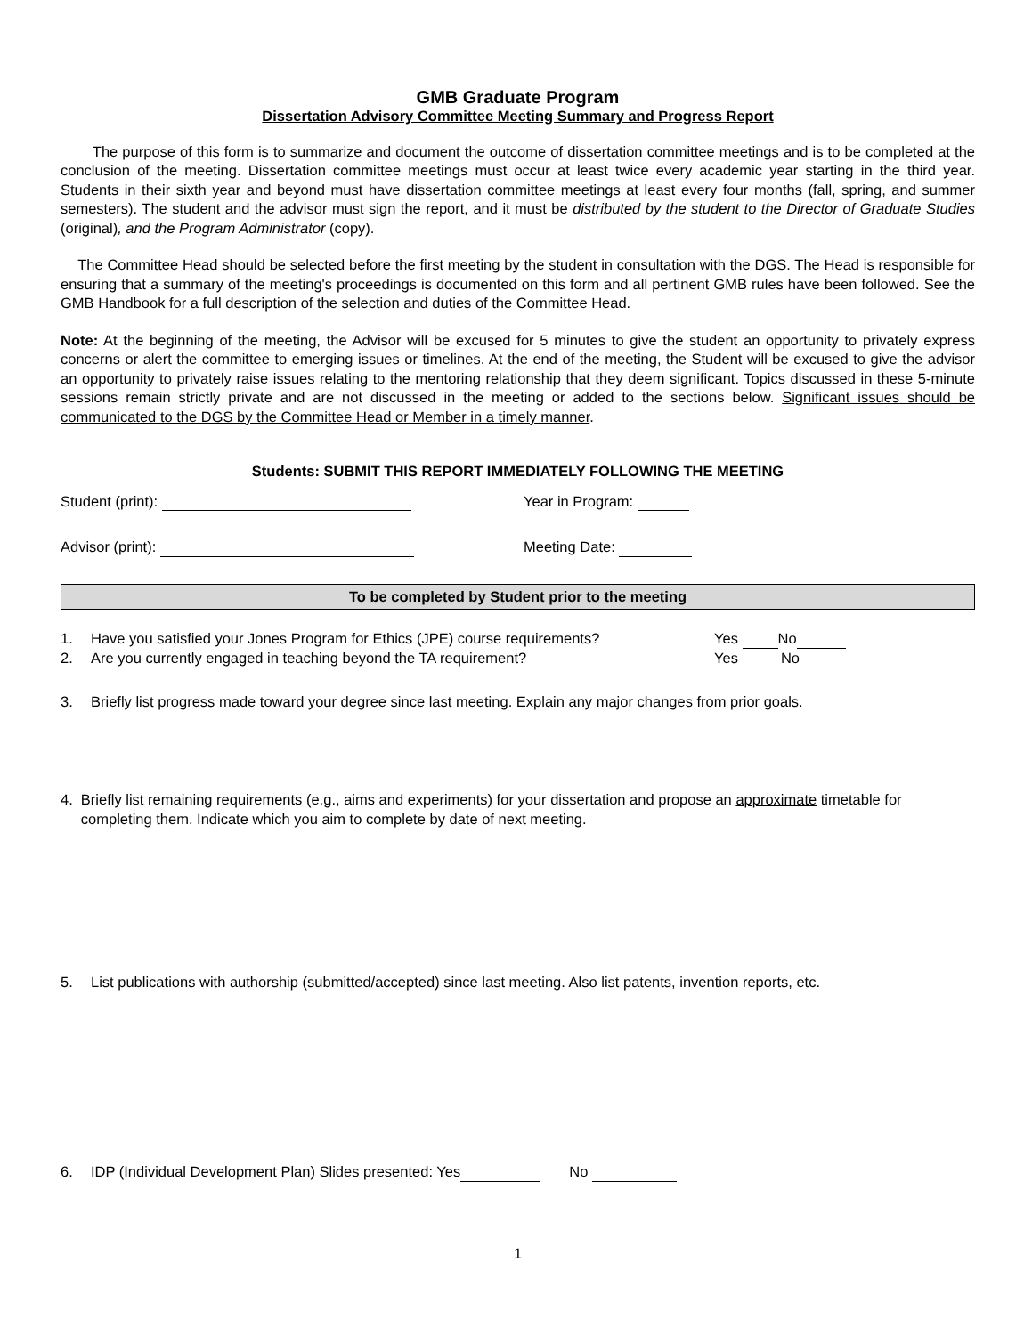GMB Graduate Program
Dissertation Advisory Committee Meeting Summary and Progress Report
The purpose of this form is to summarize and document the outcome of dissertation committee meetings and is to be completed at the conclusion of the meeting. Dissertation committee meetings must occur at least twice every academic year starting in the third year. Students in their sixth year and beyond must have dissertation committee meetings at least every four months (fall, spring, and summer semesters). The student and the advisor must sign the report, and it must be distributed by the student to the Director of Graduate Studies (original), and the Program Administrator (copy).
The Committee Head should be selected before the first meeting by the student in consultation with the DGS. The Head is responsible for ensuring that a summary of the meeting's proceedings is documented on this form and all pertinent GMB rules have been followed. See the GMB Handbook for a full description of the selection and duties of the Committee Head.
Note: At the beginning of the meeting, the Advisor will be excused for 5 minutes to give the student an opportunity to privately express concerns or alert the committee to emerging issues or timelines. At the end of the meeting, the Student will be excused to give the advisor an opportunity to privately raise issues relating to the mentoring relationship that they deem significant. Topics discussed in these 5-minute sessions remain strictly private and are not discussed in the meeting or added to the sections below. Significant issues should be communicated to the DGS by the Committee Head or Member in a timely manner.
Students: SUBMIT THIS REPORT IMMEDIATELY FOLLOWING THE MEETING
Student (print): Year in Program:
Advisor (print): Meeting Date:
To be completed by Student prior to the meeting
1. Have you satisfied your Jones Program for Ethics (JPE) course requirements? Yes No
2. Are you currently engaged in teaching beyond the TA requirement? Yes No
3. Briefly list progress made toward your degree since last meeting. Explain any major changes from prior goals.
4. Briefly list remaining requirements (e.g., aims and experiments) for your dissertation and propose an approximate timetable for completing them. Indicate which you aim to complete by date of next meeting.
5. List publications with authorship (submitted/accepted) since last meeting. Also list patents, invention reports, etc.
6. IDP (Individual Development Plan) Slides presented: Yes No
1